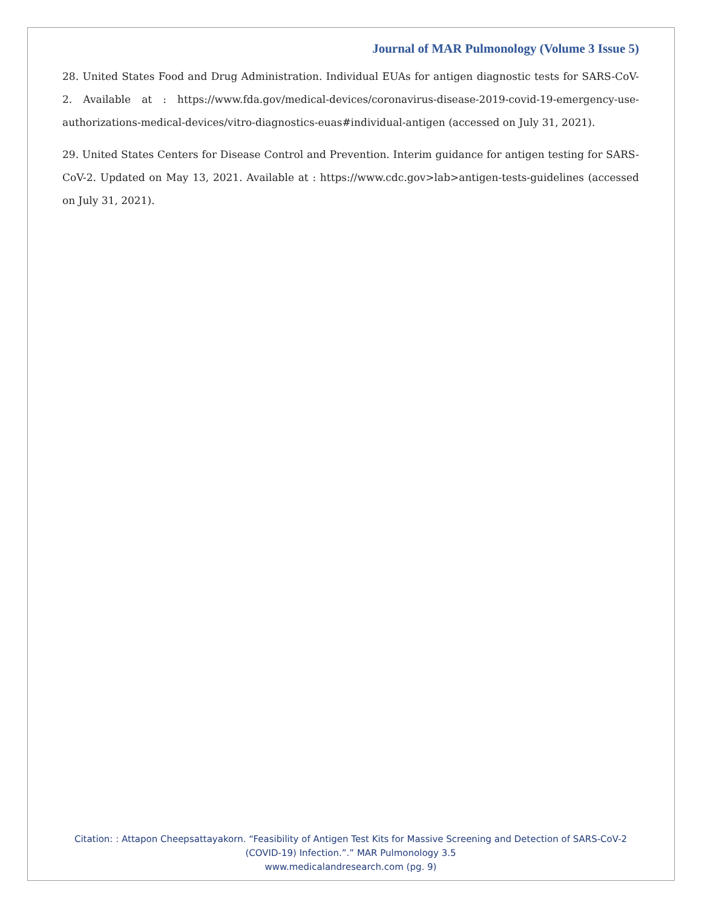Journal of MAR Pulmonology (Volume 3 Issue 5)
28. United States Food and Drug Administration. Individual EUAs for antigen diagnostic tests for SARS-CoV-2. Available at : https://www.fda.gov/medical-devices/coronavirus-disease-2019-covid-19-emergency-use-authorizations-medical-devices/vitro-diagnostics-euas#individual-antigen (accessed on July 31, 2021).
29. United States Centers for Disease Control and Prevention. Interim guidance for antigen testing for SARS-CoV-2. Updated on May 13, 2021. Available at : https://www.cdc.gov>lab>antigen-tests-guidelines (accessed on July 31, 2021).
Citation: : Attapon Cheepsattayakorn. “Feasibility of Antigen Test Kits for Massive Screening and Detection of SARS-CoV-2 (COVID-19) Infection.”.” MAR Pulmonology 3.5
www.medicalandresearch.com (pg. 9)